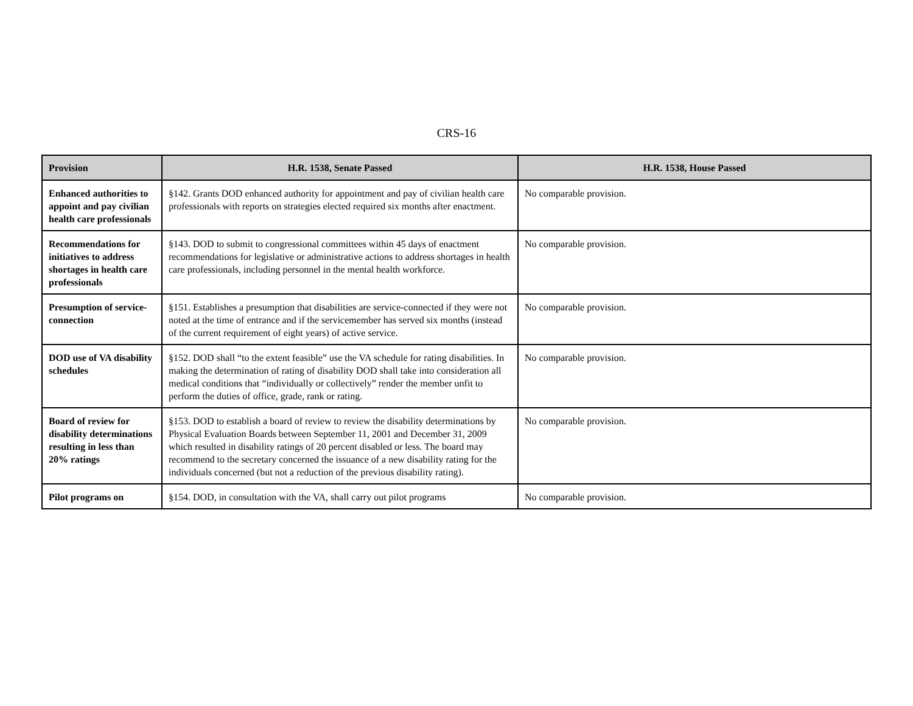CRS-16
| Provision | H.R. 1538, Senate Passed | H.R. 1538, House Passed |
| --- | --- | --- |
| Enhanced authorities to appoint and pay civilian health care professionals | §142. Grants DOD enhanced authority for appointment and pay of civilian health care professionals with reports on strategies elected required six months after enactment. | No comparable provision. |
| Recommendations for initiatives to address shortages in health care professionals | §143. DOD to submit to congressional committees within 45 days of enactment recommendations for legislative or administrative actions to address shortages in health care professionals, including personnel in the mental health workforce. | No comparable provision. |
| Presumption of service-connection | §151. Establishes a presumption that disabilities are service-connected if they were not noted at the time of entrance and if the servicemember has served six months (instead of the current requirement of eight years) of active service. | No comparable provision. |
| DOD use of VA disability schedules | §152. DOD shall “to the extent feasible” use the VA schedule for rating disabilities. In making the determination of rating of disability DOD shall take into consideration all medical conditions that “individually or collectively” render the member unfit to perform the duties of office, grade, rank or rating. | No comparable provision. |
| Board of review for disability determinations resulting in less than 20% ratings | §153. DOD to establish a board of review to review the disability determinations by Physical Evaluation Boards between September 11, 2001 and December 31, 2009 which resulted in disability ratings of 20 percent disabled or less. The board may recommend to the secretary concerned the issuance of a new disability rating for the individuals concerned (but not a reduction of the previous disability rating). | No comparable provision. |
| Pilot programs on | §154. DOD, in consultation with the VA, shall carry out pilot programs | No comparable provision. |